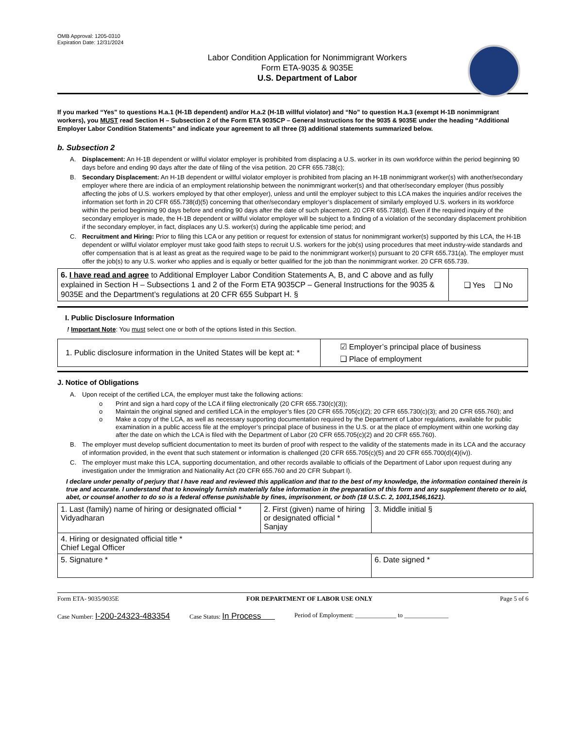OMB Approval: 1205-0310
Expiration Date: 12/31/2024
Labor Condition Application for Nonimmigrant Workers
Form ETA-9035 & 9035E
U.S. Department of Labor
If you marked “Yes” to questions H.a.1 (H-1B dependent) and/or H.a.2 (H-1B willful violator) and “No” to question H.a.3 (exempt H-1B nonimmigrant workers), you MUST read Section H – Subsection 2 of the Form ETA 9035CP – General Instructions for the 9035 & 9035E under the heading “Additional Employer Labor Condition Statements” and indicate your agreement to all three (3) additional statements summarized below.
b. Subsection 2
A. Displacement: An H-1B dependent or willful violator employer is prohibited from displacing a U.S. worker in its own workforce within the period beginning 90 days before and ending 90 days after the date of filing of the visa petition. 20 CFR 655.738(c);
B. Secondary Displacement: An H-1B dependent or willful violator employer is prohibited from placing an H-1B nonimmigrant worker(s) with another/secondary employer where there are indicia of an employment relationship between the nonimmigrant worker(s) and that other/secondary employer (thus possibly affecting the jobs of U.S. workers employed by that other employer), unless and until the employer subject to this LCA makes the inquiries and/or receives the information set forth in 20 CFR 655.738(d)(5) concerning that other/secondary employer’s displacement of similarly employed U.S. workers in its workforce within the period beginning 90 days before and ending 90 days after the date of such placement. 20 CFR 655.738(d). Even if the required inquiry of the secondary employer is made, the H-1B dependent or willful violator employer will be subject to a finding of a violation of the secondary displacement prohibition if the secondary employer, in fact, displaces any U.S. worker(s) during the applicable time period; and
C. Recruitment and Hiring: Prior to filing this LCA or any petition or request for extension of status for nonimmigrant worker(s) supported by this LCA, the H-1B dependent or willful violator employer must take good faith steps to recruit U.S. workers for the job(s) using procedures that meet industry-wide standards and offer compensation that is at least as great as the required wage to be paid to the nonimmigrant worker(s) pursuant to 20 CFR 655.731(a). The employer must offer the job(s) to any U.S. worker who applies and is equally or better qualified for the job than the nonimmigrant worker. 20 CFR 655.739.
| 6. I have read and agree to Additional Employer Labor Condition Statements A, B, and C above and as fully explained in Section H – Subsections 1 and 2 of the Form ETA 9035CP – General Instructions for the 9035 & 9035E and the Department’s regulations at 20 CFR 655 Subpart H. § | ❑ Yes ❑ No |
I. Public Disclosure Information
! Important Note: You must select one or both of the options listed in this Section.
| 1. Public disclosure information in the United States will be kept at: * | ☑ Employer’s principal place of business ❑ Place of employment |
J. Notice of Obligations
A. Upon receipt of the certified LCA, the employer must take the following actions:
o Print and sign a hard copy of the LCA if filing electronically (20 CFR 655.730(c)(3));
o Maintain the original signed and certified LCA in the employer’s files (20 CFR 655.705(c)(2); 20 CFR 655.730(c)(3); and 20 CFR 655.760); and
o Make a copy of the LCA, as well as necessary supporting documentation required by the Department of Labor regulations, available for public examination in a public access file at the employer’s principal place of business in the U.S. or at the place of employment within one working day after the date on which the LCA is filed with the Department of Labor (20 CFR 655.705(c)(2) and 20 CFR 655.760).
B. The employer must develop sufficient documentation to meet its burden of proof with respect to the validity of the statements made in its LCA and the accuracy of information provided, in the event that such statement or information is challenged (20 CFR 655.705(c)(5) and 20 CFR 655.700(d)(4)(iv)).
C. The employer must make this LCA, supporting documentation, and other records available to officials of the Department of Labor upon request during any investigation under the Immigration and Nationality Act (20 CFR 655.760 and 20 CFR Subpart I).
I declare under penalty of perjury that I have read and reviewed this application and that to the best of my knowledge, the information contained therein is true and accurate. I understand that to knowingly furnish materially false information in the preparation of this form and any supplement thereto or to aid, abet, or counsel another to do so is a federal offense punishable by fines, imprisonment, or both (18 U.S.C. 2, 1001,1546,1621).
| 1. Last (family) name of hiring or designated official * Vidyadharan | 2. First (given) name of hiring or designated official * Sanjay | 3. Middle initial § |
| 4. Hiring or designated official title * Chief Legal Officer | | |
| 5. Signature * | | 6. Date signed * |
Form ETA- 9035/9035E FOR DEPARTMENT OF LABOR USE ONLY Page 5 of 6
Case Number: I-200-24323-483354 Case Status: In Process Period of Employment: _____________ to ______________